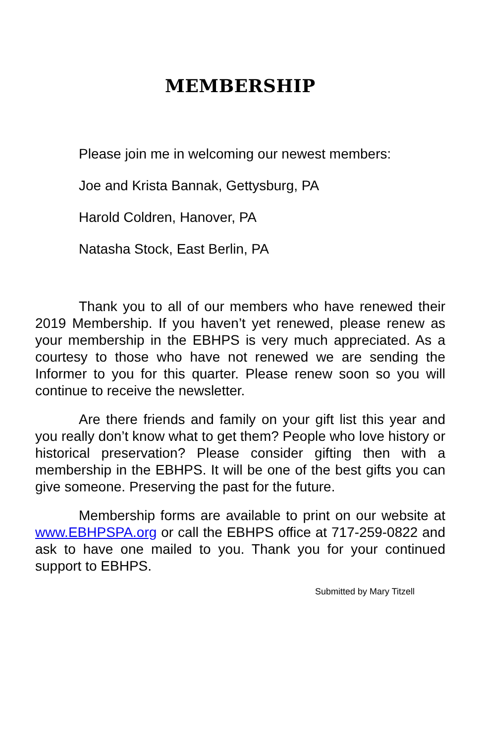MEMBERSHIP
Please join me in welcoming our newest members:
Joe and Krista Bannak, Gettysburg, PA
Harold Coldren, Hanover, PA
Natasha Stock, East Berlin, PA
Thank you to all of our members who have renewed their 2019 Membership. If you haven’t yet renewed, please renew as your membership in the EBHPS is very much appreciated. As a courtesy to those who have not renewed we are sending the Informer to you for this quarter. Please renew soon so you will continue to receive the newsletter.
Are there friends and family on your gift list this year and you really don’t know what to get them? People who love history or historical preservation? Please consider gifting then with a membership in the EBHPS. It will be one of the best gifts you can give someone. Preserving the past for the future.
Membership forms are available to print on our website at www.EBHPSPA.org or call the EBHPS office at 717-259-0822 and ask to have one mailed to you. Thank you for your continued support to EBHPS.
Submitted by Mary Titzell